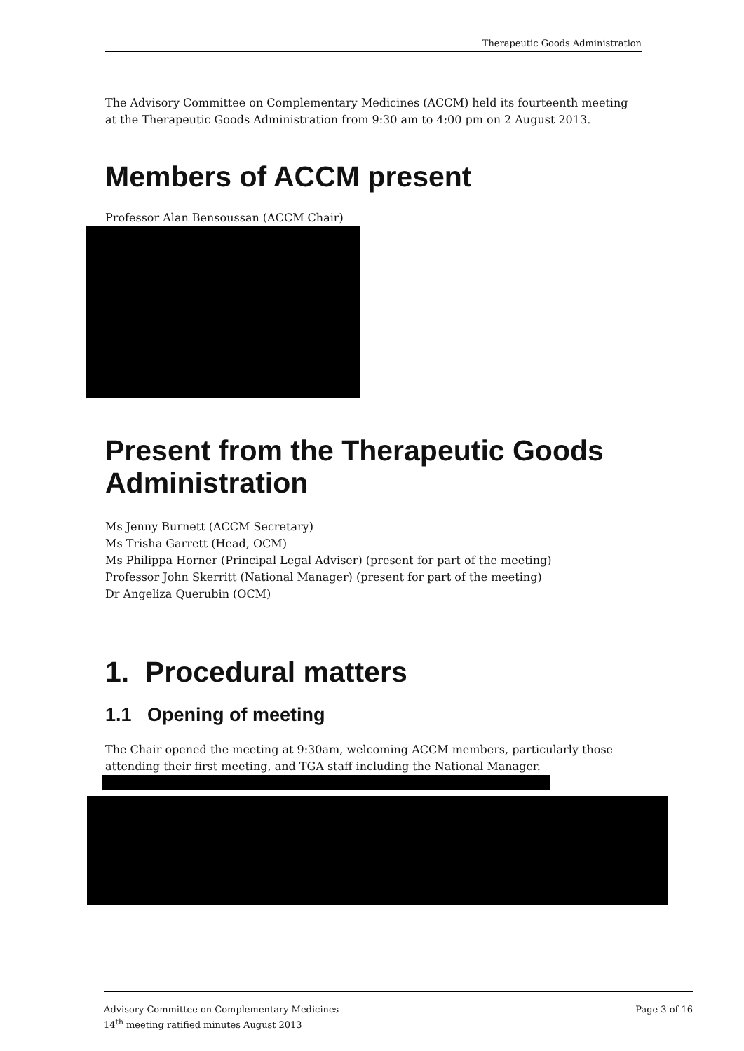Therapeutic Goods Administration
The Advisory Committee on Complementary Medicines (ACCM) held its fourteenth meeting at the Therapeutic Goods Administration from 9:30 am to 4:00 pm on 2 August 2013.
Members of ACCM present
Professor Alan Bensoussan (ACCM Chair)
Present from the Therapeutic Goods Administration
Ms Jenny Burnett (ACCM Secretary)
Ms Trisha Garrett (Head, OCM)
Ms Philippa Horner (Principal Legal Adviser) (present for part of the meeting)
Professor John Skerritt (National Manager) (present for part of the meeting)
Dr Angeliza Querubin (OCM)
1. Procedural matters
1.1 Opening of meeting
The Chair opened the meeting at 9:30am, welcoming ACCM members, particularly those attending their first meeting, and TGA staff including the National Manager.
Advisory Committee on Complementary Medicines
14<sup>th</sup> meeting ratified minutes August 2013
Page 3 of 16